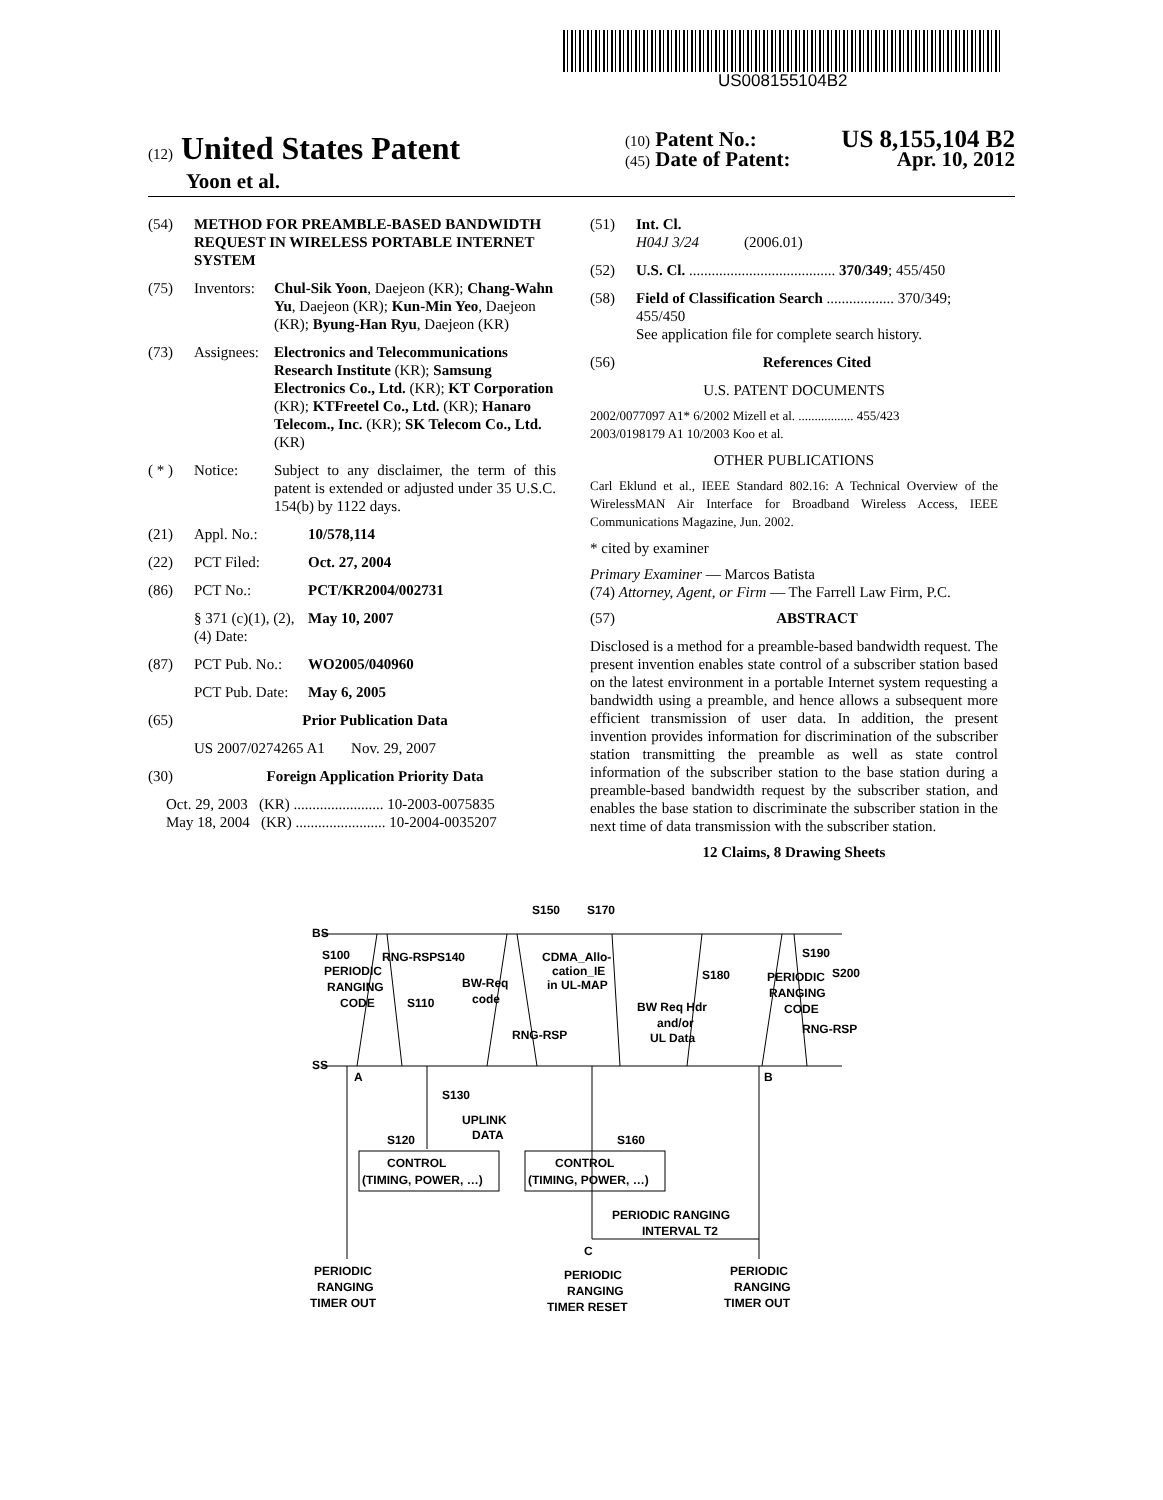US008155104B2
(12) United States Patent
Yoon et al.
(10) Patent No.: US 8,155,104 B2
(45) Date of Patent: Apr. 10, 2012
(54) METHOD FOR PREAMBLE-BASED BANDWIDTH REQUEST IN WIRELESS PORTABLE INTERNET SYSTEM
(75) Inventors: Chul-Sik Yoon, Daejeon (KR); Chang-Wahn Yu, Daejeon (KR); Kun-Min Yeo, Daejeon (KR); Byung-Han Ryu, Daejeon (KR)
(73) Assignees: Electronics and Telecommunications Research Institute (KR); Samsung Electronics Co., Ltd. (KR); KT Corporation (KR); KTFreetel Co., Ltd. (KR); Hanaro Telecom., Inc. (KR); SK Telecom Co., Ltd. (KR)
( * ) Notice: Subject to any disclaimer, the term of this patent is extended or adjusted under 35 U.S.C. 154(b) by 1122 days.
(21) Appl. No.: 10/578,114
(22) PCT Filed: Oct. 27, 2004
(86) PCT No.: PCT/KR2004/002731
§ 371 (c)(1), (2), (4) Date: May 10, 2007
(87) PCT Pub. No.: WO2005/040960
PCT Pub. Date: May 6, 2005
(65) Prior Publication Data
US 2007/0274265 A1 Nov. 29, 2007
(30) Foreign Application Priority Data
Oct. 29, 2003 (KR) ........................ 10-2003-0075835
May 18, 2004 (KR) ........................ 10-2004-0035207
(51) Int. Cl.
H04J 3/24 (2006.01)
(52) U.S. Cl. ....................................... 370/349; 455/450
(58) Field of Classification Search .................. 370/349; 455/450
See application file for complete search history.
(56) References Cited
U.S. PATENT DOCUMENTS
2002/0077097 A1* 6/2002 Mizell et al. ................. 455/423
2003/0198179 A1 10/2003 Koo et al.
OTHER PUBLICATIONS
Carl Eklund et al., IEEE Standard 802.16: A Technical Overview of the WirelessMAN Air Interface for Broadband Wireless Access, IEEE Communications Magazine, Jun. 2002.
* cited by examiner
Primary Examiner — Marcos Batista
(74) Attorney, Agent, or Firm — The Farrell Law Firm, P.C.
(57) ABSTRACT
Disclosed is a method for a preamble-based bandwidth request. The present invention enables state control of a subscriber station based on the latest environment in a portable Internet system requesting a bandwidth using a preamble, and hence allows a subsequent more efficient transmission of user data. In addition, the present invention provides information for discrimination of the subscriber station transmitting the preamble as well as state control information of the subscriber station to the base station during a preamble-based bandwidth request by the subscriber station, and enables the base station to discriminate the subscriber station in the next time of data transmission with the subscriber station.
12 Claims, 8 Drawing Sheets
BS
SS
S150
S170
S100
RNG-RSP
S140
CDMA_Allo-
cation_IE
in UL-MAP
S190
S200
S180
PERIODIC
RANGING
CODE
S110
BW-Req
code
BW Req Hdr
and/or
UL Data
PERIODIC
RANGING
CODE
RNG-RSP
RNG-RSP
A
B
S130
UPLINK
DATA
S120
S160
CONTROL
(TIMING, POWER, …)
CONTROL
(TIMING, POWER, …)
PERIODIC RANGING
INTERVAL T2
C
PERIODIC
RANGING
TIMER OUT
PERIODIC
RANGING
TIMER RESET
PERIODIC
RANGING
TIMER OUT